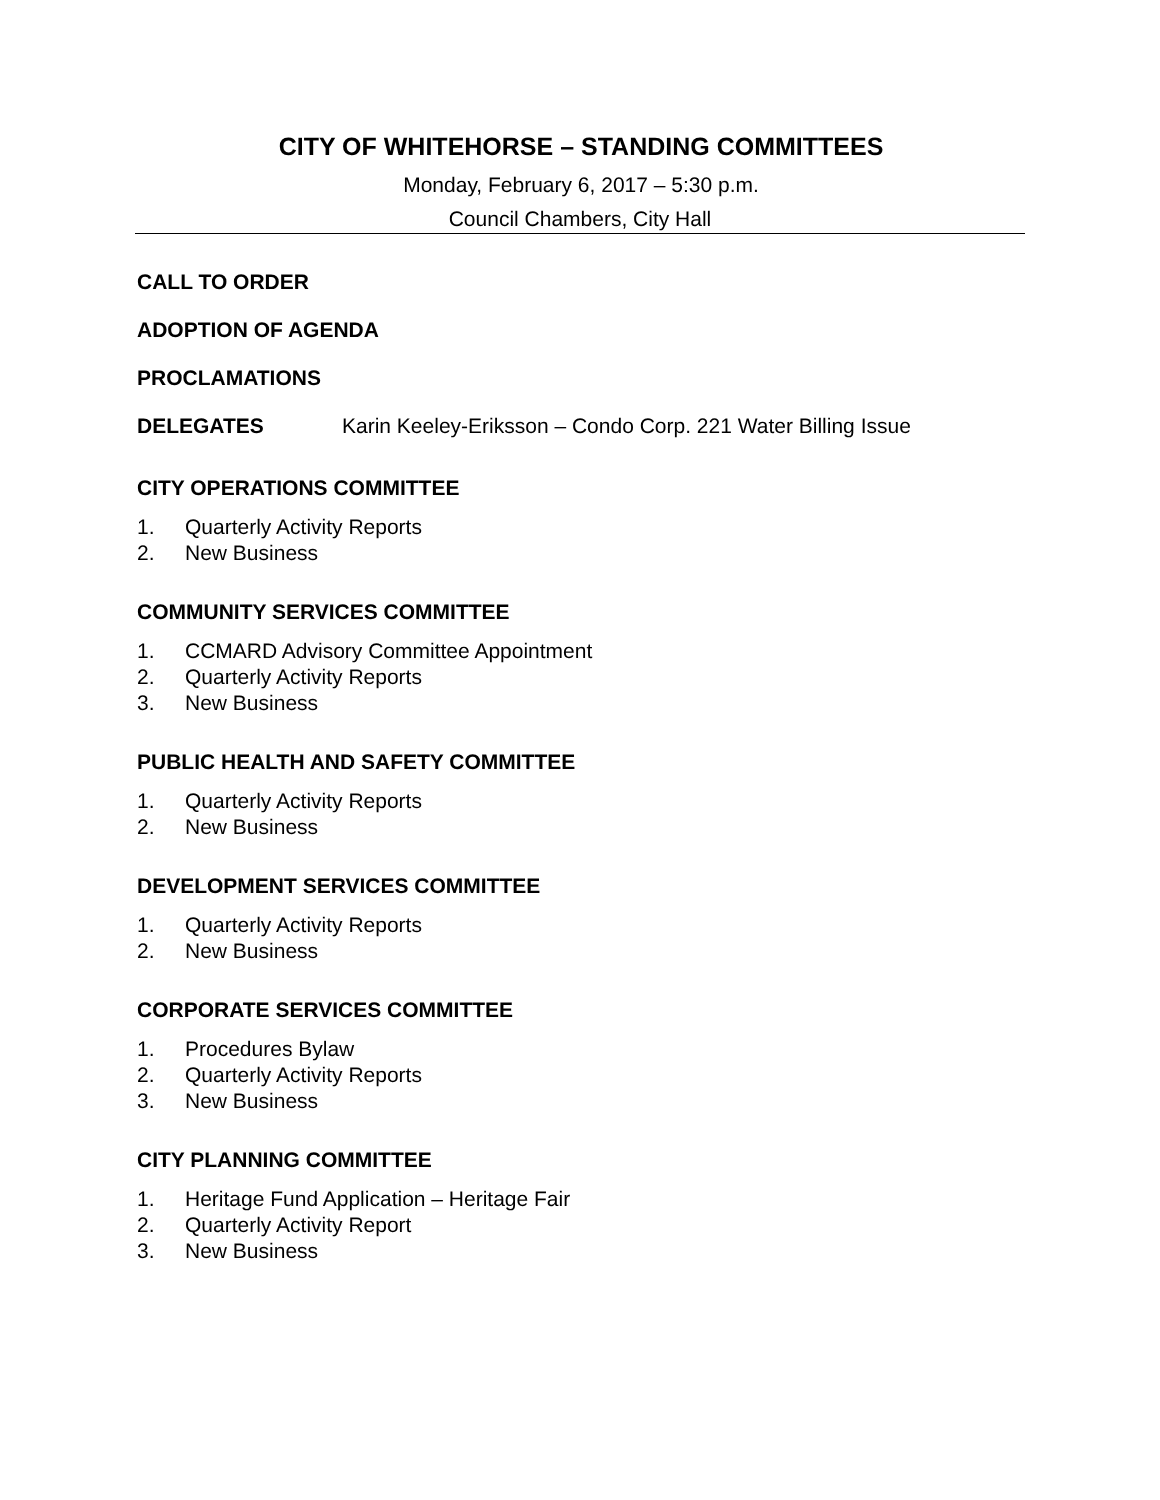CITY OF WHITEHORSE – STANDING COMMITTEES
Monday, February 6, 2017 – 5:30 p.m.
Council Chambers, City Hall
CALL TO ORDER
ADOPTION OF AGENDA
PROCLAMATIONS
DELEGATES Karin Keeley-Eriksson – Condo Corp. 221 Water Billing Issue
CITY OPERATIONS COMMITTEE
1. Quarterly Activity Reports
2. New Business
COMMUNITY SERVICES COMMITTEE
1. CCMARD Advisory Committee Appointment
2. Quarterly Activity Reports
3. New Business
PUBLIC HEALTH AND SAFETY COMMITTEE
1. Quarterly Activity Reports
2. New Business
DEVELOPMENT SERVICES COMMITTEE
1. Quarterly Activity Reports
2. New Business
CORPORATE SERVICES COMMITTEE
1. Procedures Bylaw
2. Quarterly Activity Reports
3. New Business
CITY PLANNING COMMITTEE
1. Heritage Fund Application – Heritage Fair
2. Quarterly Activity Report
3. New Business